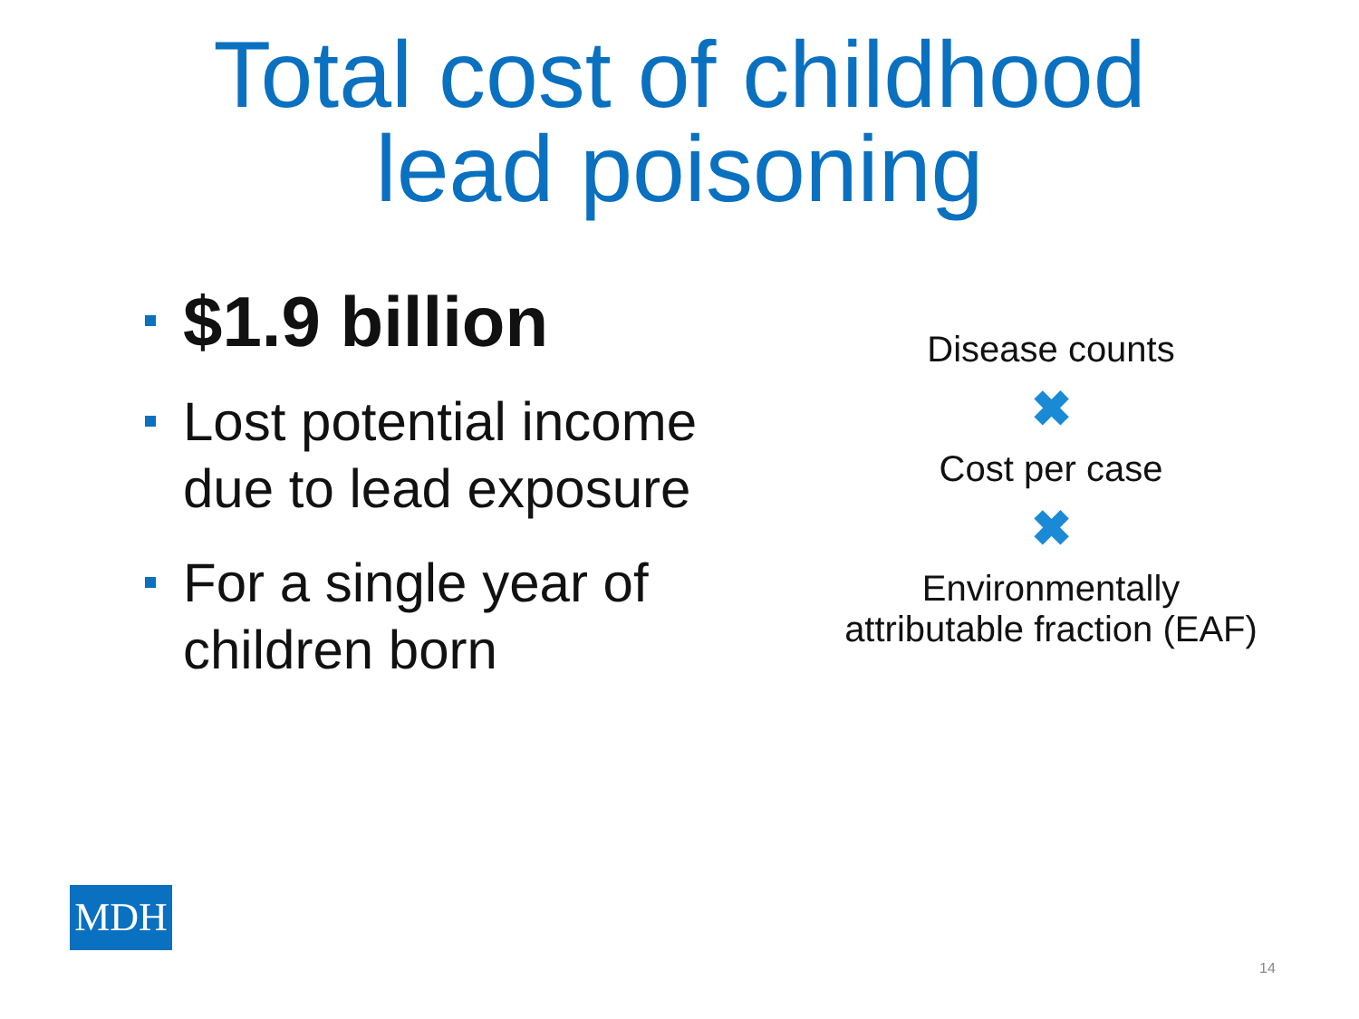Total cost of childhood
lead poisoning
$1.9 billion
Lost potential income due to lead exposure
For a single year of children born
Disease counts
✖
Cost per case
✖
Environmentally
attributable fraction (EAF)
MDH
14